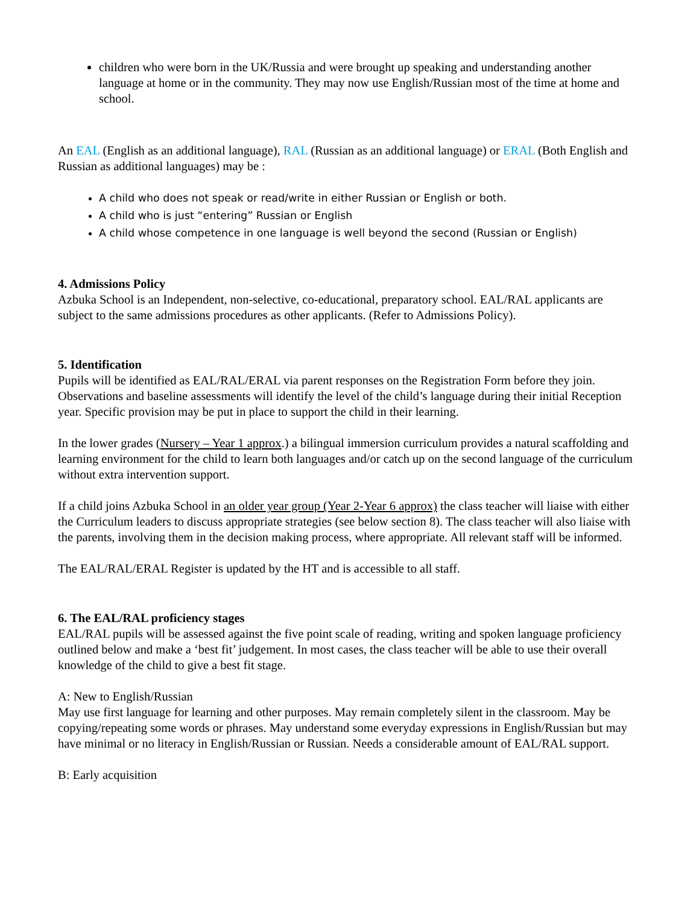children who were born in the UK/Russia and were brought up speaking and understanding another language at home or in the community. They may now use English/Russian most of the time at home and school.
An EAL (English as an additional language), RAL (Russian as an additional language) or ERAL (Both English and Russian as additional languages) may be :
A child who does not speak or read/write in either Russian or English or both.
A child who is just “entering” Russian or English
A child whose competence in one language is well beyond the second (Russian or English)
4. Admissions Policy
Azbuka School is an Independent, non-selective, co-educational, preparatory school. EAL/RAL applicants are subject to the same admissions procedures as other applicants. (Refer to Admissions Policy).
5. Identification
Pupils will be identified as EAL/RAL/ERAL via parent responses on the Registration Form before they join. Observations and baseline assessments will identify the level of the child’s language during their initial Reception year. Specific provision may be put in place to support the child in their learning.
In the lower grades (Nursery – Year 1 approx.) a bilingual immersion curriculum provides a natural scaffolding and learning environment for the child to learn both languages and/or catch up on the second language of the curriculum without extra intervention support.
If a child joins Azbuka School in an older year group (Year 2-Year 6 approx) the class teacher will liaise with either the Curriculum leaders to discuss appropriate strategies (see below section 8). The class teacher will also liaise with the parents, involving them in the decision making process, where appropriate. All relevant staff will be informed.
The EAL/RAL/ERAL Register is updated by the HT and is accessible to all staff.
6. The EAL/RAL proficiency stages
EAL/RAL pupils will be assessed against the five point scale of reading, writing and spoken language proficiency outlined below and make a ‘best fit’ judgement. In most cases, the class teacher will be able to use their overall knowledge of the child to give a best fit stage.
A: New to English/Russian
May use first language for learning and other purposes. May remain completely silent in the classroom. May be copying/repeating some words or phrases. May understand some everyday expressions in English/Russian but may have minimal or no literacy in English/Russian or Russian. Needs a considerable amount of EAL/RAL support.
B: Early acquisition